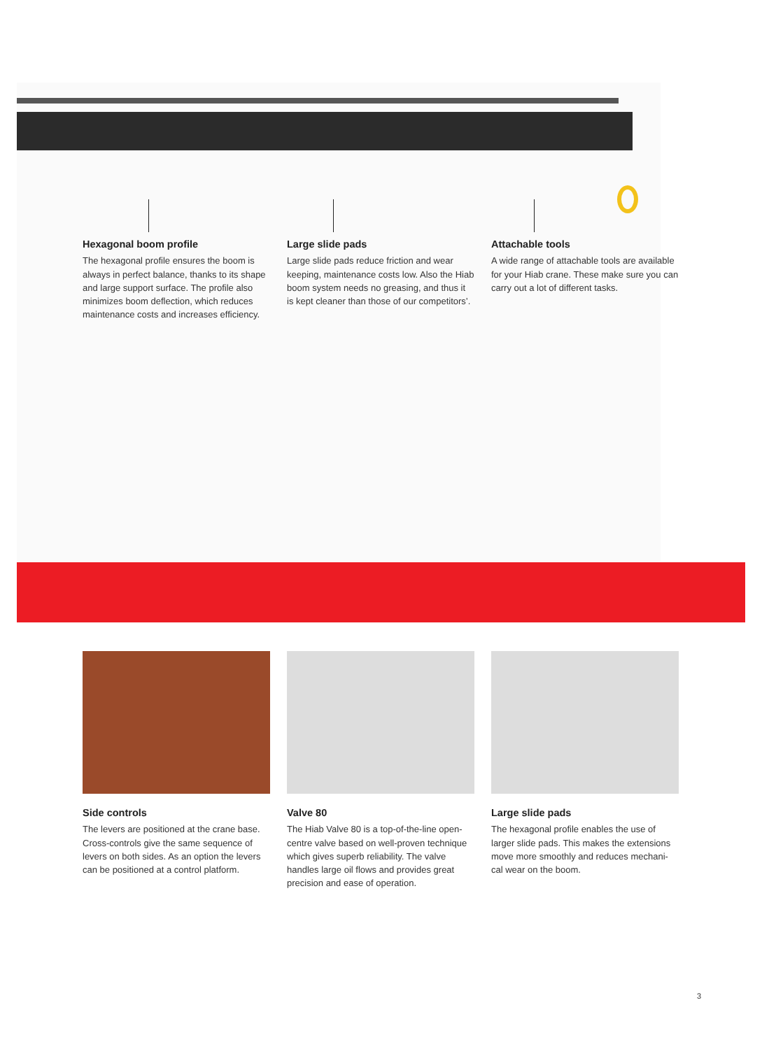Hexagonal boom profile
The hexagonal profile ensures the boom is always in perfect balance, thanks to its shape and large support surface. The profile also minimizes boom deflection, which reduces maintenance costs and increases efficiency.
Large slide pads
Large slide pads reduce friction and wear keeping, maintenance costs low. Also the Hiab boom system needs no greasing, and thus it is kept cleaner than those of our competitors’.
Attachable tools
A wide range of attachable tools are available for your Hiab crane. These make sure you can carry out a lot of different tasks.
Side controls
The levers are positioned at the crane base. Cross-controls give the same sequence of levers on both sides. As an option the levers can be positioned at a control platform.
Valve 80
The Hiab Valve 80 is a top-of-the-line open-centre valve based on well-proven technique which gives superb reliability. The valve handles large oil flows and provides great precision and ease of operation.
Large slide pads
The hexagonal profile enables the use of larger slide pads. This makes the extensions move more smoothly and reduces mechani-cal wear on the boom.
3